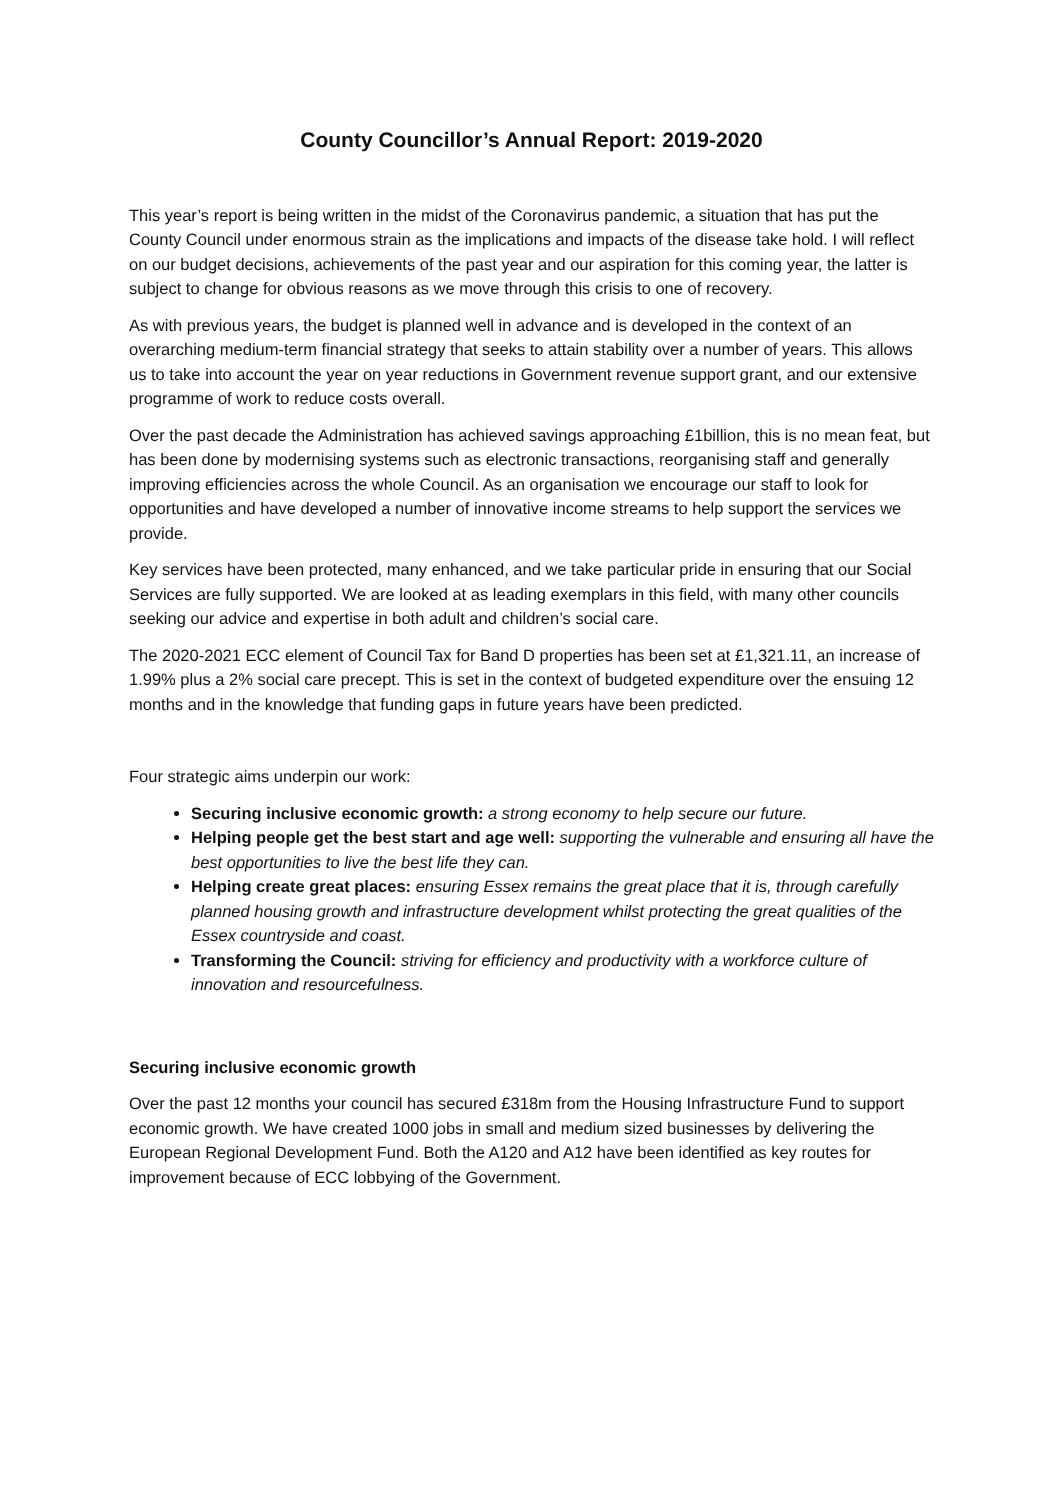County Councillor’s Annual Report: 2019-2020
This year’s report is being written in the midst of the Coronavirus pandemic, a situation that has put the County Council under enormous strain as the implications and impacts of the disease take hold. I will reflect on our budget decisions, achievements of the past year and our aspiration for this coming year, the latter is subject to change for obvious reasons as we move through this crisis to one of recovery.
As with previous years, the budget is planned well in advance and is developed in the context of an overarching medium-term financial strategy that seeks to attain stability over a number of years. This allows us to take into account the year on year reductions in Government revenue support grant, and our extensive programme of work to reduce costs overall.
Over the past decade the Administration has achieved savings approaching £1billion, this is no mean feat, but has been done by modernising systems such as electronic transactions, reorganising staff and generally improving efficiencies across the whole Council. As an organisation we encourage our staff to look for opportunities and have developed a number of innovative income streams to help support the services we provide.
Key services have been protected, many enhanced, and we take particular pride in ensuring that our Social Services are fully supported. We are looked at as leading exemplars in this field, with many other councils seeking our advice and expertise in both adult and children’s social care.
The 2020-2021 ECC element of Council Tax for Band D properties has been set at £1,321.11, an increase of 1.99% plus a 2% social care precept. This is set in the context of budgeted expenditure over the ensuing 12 months and in the knowledge that funding gaps in future years have been predicted.
Four strategic aims underpin our work:
Securing inclusive economic growth: a strong economy to help secure our future.
Helping people get the best start and age well: supporting the vulnerable and ensuring all have the best opportunities to live the best life they can.
Helping create great places: ensuring Essex remains the great place that it is, through carefully planned housing growth and infrastructure development whilst protecting the great qualities of the Essex countryside and coast.
Transforming the Council: striving for efficiency and productivity with a workforce culture of innovation and resourcefulness.
Securing inclusive economic growth
Over the past 12 months your council has secured £318m from the Housing Infrastructure Fund to support economic growth. We have created 1000 jobs in small and medium sized businesses by delivering the European Regional Development Fund. Both the A120 and A12 have been identified as key routes for improvement because of ECC lobbying of the Government.